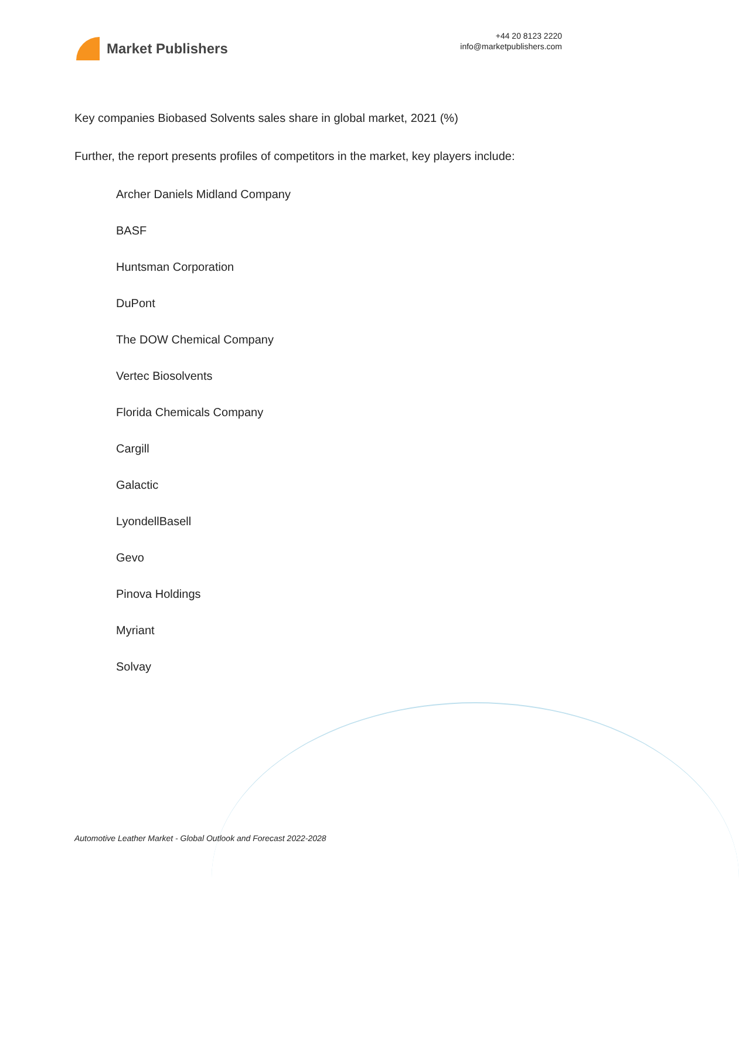Market Publishers
+44 20 8123 2220
info@marketpublishers.com
Key companies Biobased Solvents sales share in global market, 2021 (%)
Further, the report presents profiles of competitors in the market, key players include:
Archer Daniels Midland Company
BASF
Huntsman Corporation
DuPont
The DOW Chemical Company
Vertec Biosolvents
Florida Chemicals Company
Cargill
Galactic
LyondellBasell
Gevo
Pinova Holdings
Myriant
Solvay
Automotive Leather Market - Global Outlook and Forecast 2022-2028